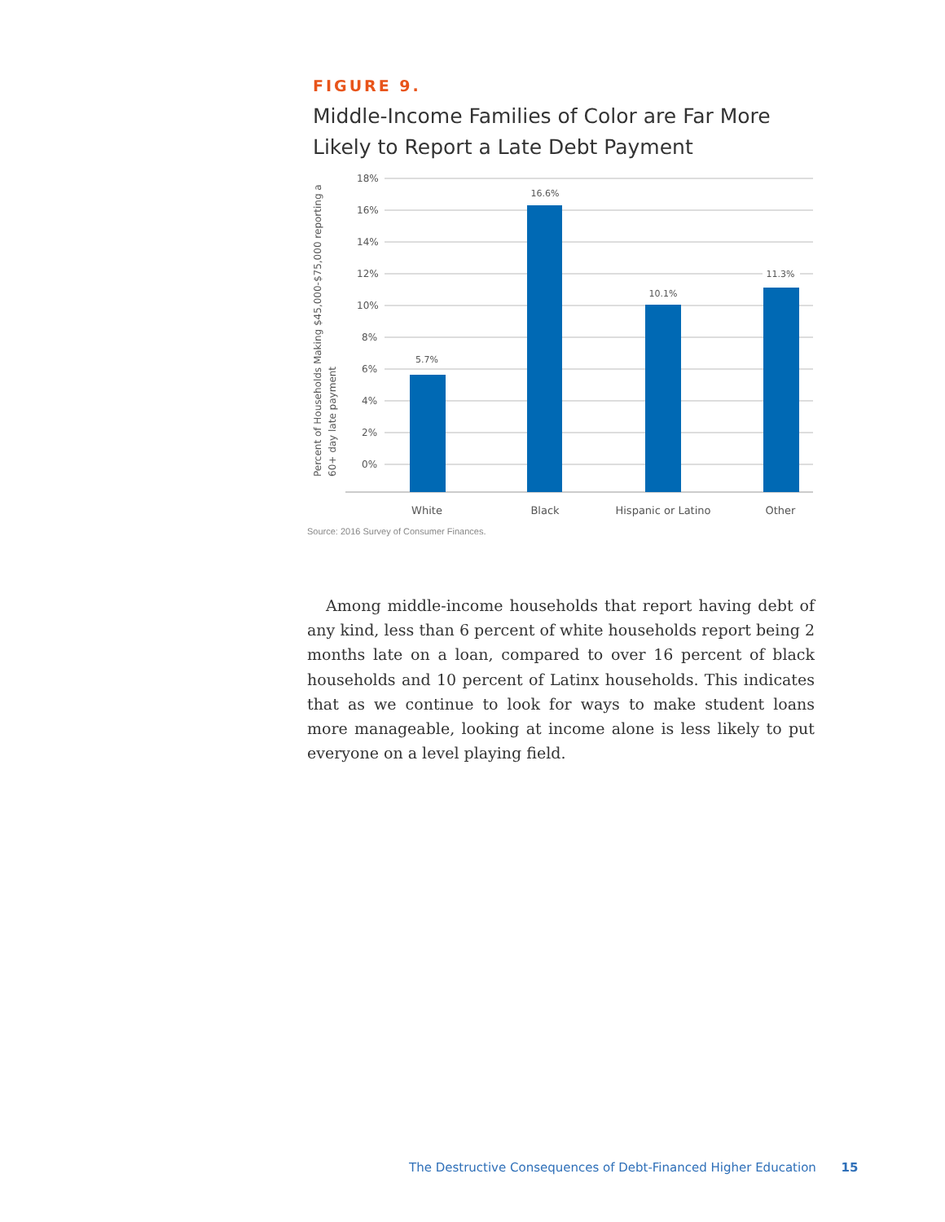FIGURE 9.
Middle-Income Families of Color are Far More Likely to Report a Late Debt Payment
18%
16%
14%
12%
10%
8%
6%
4%
2%
0%
5.7%
16.6%
10.1%
11.3%
White
Black
Hispanic or Latino
Other
Percent of Households Making $45,000-$75,000 reporting a
60+ day late payment
Source: 2016 Survey of Consumer Finances.
Among middle-income households that report having debt of any kind, less than 6 percent of white households report being 2 months late on a loan, compared to over 16 percent of black households and 10 percent of Latinx households. This indicates that as we continue to look for ways to make student loans more manageable, looking at income alone is less likely to put everyone on a level playing field.
The Destructive Consequences of Debt-Financed Higher Education 15